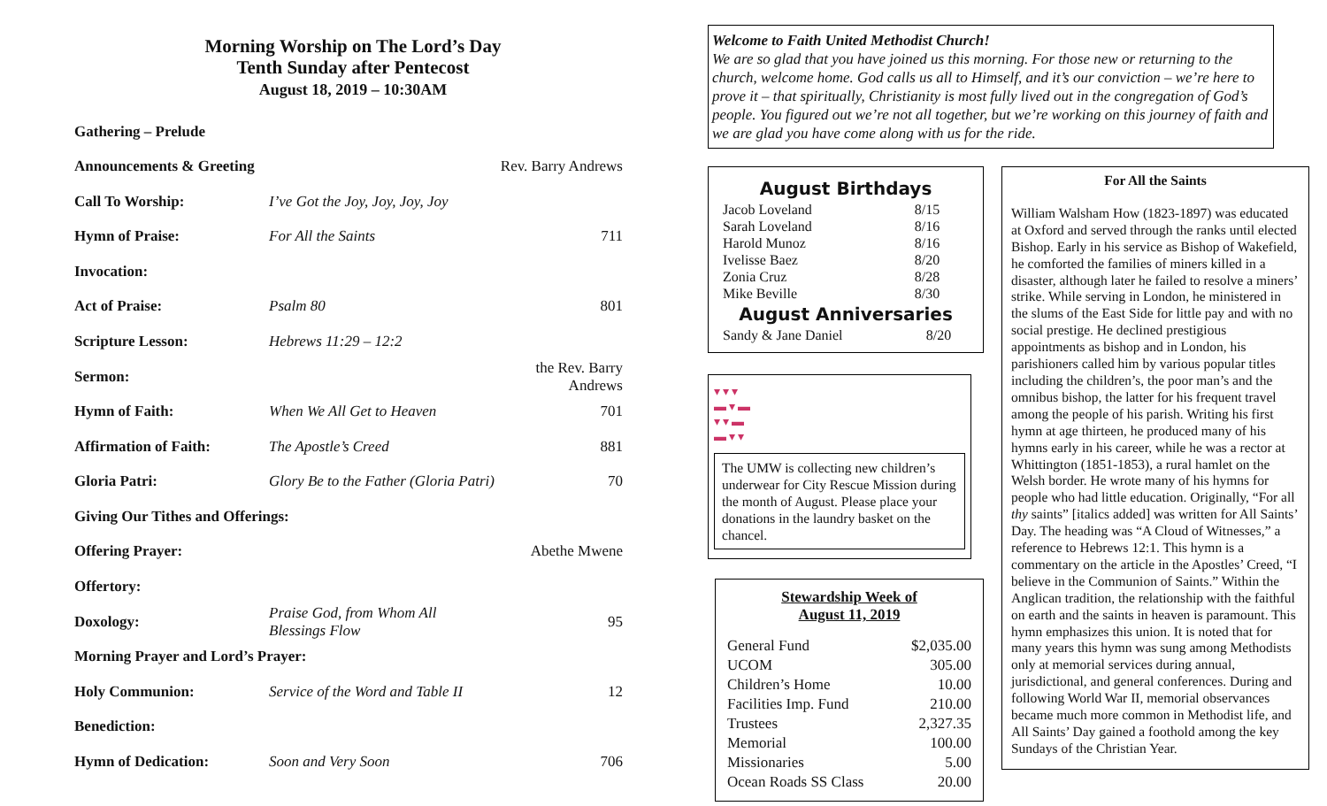Morning Worship on The Lord’s Day
Tenth Sunday after Pentecost
August 18, 2019 – 10:30AM
| Gathering – Prelude | | |
| Announcements & Greeting | | Rev. Barry Andrews |
| Call To Worship: | I’ve Got the Joy, Joy, Joy, Joy | |
| Hymn of Praise: | For All the Saints | 711 |
| Invocation: | | |
| Act of Praise: | Psalm 80 | 801 |
| Scripture Lesson: | Hebrews 11:29 – 12:2 | |
| Sermon: | | the Rev. Barry Andrews |
| Hymn of Faith: | When We All Get to Heaven | 701 |
| Affirmation of Faith: | The Apostle’s Creed | 881 |
| Gloria Patri: | Glory Be to the Father (Gloria Patri) | 70 |
| Giving Our Tithes and Offerings: | | |
| Offering Prayer: | | Abethe Mwene |
| Offertory: | | |
| Doxology: | Praise God, from Whom All Blessings Flow | 95 |
| Morning Prayer and Lord’s Prayer: | | |
| Holy Communion: | Service of the Word and Table II | 12 |
| Benediction: | | |
| Hymn of Dedication: | Soon and Very Soon | 706 |
Welcome to Faith United Methodist Church!
We are so glad that you have joined us this morning. For those new or returning to the church, welcome home. God calls us all to Himself, and it’s our conviction – we’re here to prove it – that spiritually, Christianity is most fully lived out in the congregation of God’s people. You figured out we’re not all together, but we’re working on this journey of faith and we are glad you have come along with us for the ride.
August Birthdays
| Jacob Loveland | 8/15 |
| Sarah Loveland | 8/16 |
| Harold Munoz | 8/16 |
| Ivelisse Baez | 8/20 |
| Zonia Cruz | 8/28 |
| Mike Beville | 8/30 |
August Anniversaries
| Sandy & Jane Daniel | 8/20 |
▾▾▾
▬▾▬
▾▾▬
▬▾▾
The UMW is collecting new children’s underwear for City Rescue Mission during the month of August. Please place your donations in the laundry basket on the chancel.
Stewardship Week of
August 11, 2019
| General Fund | $2,035.00 |
| UCOM | 305.00 |
| Children’s Home | 10.00 |
| Facilities Imp. Fund | 210.00 |
| Trustees | 2,327.35 |
| Memorial | 100.00 |
| Missionaries | 5.00 |
| Ocean Roads SS Class | 20.00 |
For All the Saints
William Walsham How (1823-1897) was educated at Oxford and served through the ranks until elected Bishop. Early in his service as Bishop of Wakefield, he comforted the families of miners killed in a disaster, although later he failed to resolve a miners’ strike. While serving in London, he ministered in the slums of the East Side for little pay and with no social prestige. He declined prestigious appointments as bishop and in London, his parishioners called him by various popular titles including the children’s, the poor man’s and the omnibus bishop, the latter for his frequent travel among the people of his parish. Writing his first hymn at age thirteen, he produced many of his hymns early in his career, while he was a rector at Whittington (1851-1853), a rural hamlet on the Welsh border. He wrote many of his hymns for people who had little education. Originally, “For all thy saints” [italics added] was written for All Saints’ Day. The heading was “A Cloud of Witnesses,” a reference to Hebrews 12:1. This hymn is a commentary on the article in the Apostles’ Creed, “I believe in the Communion of Saints.” Within the Anglican tradition, the relationship with the faithful on earth and the saints in heaven is paramount. This hymn emphasizes this union. It is noted that for many years this hymn was sung among Methodists only at memorial services during annual, jurisdictional, and general conferences. During and following World War II, memorial observances became much more common in Methodist life, and All Saints’ Day gained a foothold among the key Sundays of the Christian Year.